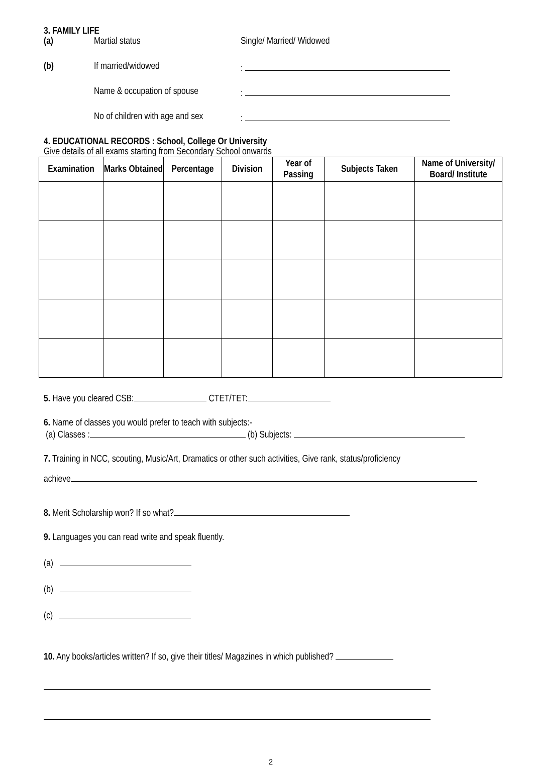3. FAMILY LIFE
(a) Martial status Single/ Married/ Widowed
(b) If married/widowed:
Name & occupation of spouse:
No of children with age and sex:
4. EDUCATIONAL RECORDS : School, College Or University
Give details of all exams starting from Secondary School onwards
| Examination | Marks Obtained | Percentage | Division | Year of Passing | Subjects Taken | Name of University/ Board/ Institute |
| --- | --- | --- | --- | --- | --- | --- |
5. Have you cleared CSB: CTET/TET:
6. Name of classes you would prefer to teach with subjects:-
(a) Classes : (b) Subjects:
7. Training in NCC, scouting, Music/Art, Dramatics or other such activities, Give rank, status/proficiency
achieve
8. Merit Scholarship won? If so what?
9. Languages you can read write and speak fluently.
(a)
(b)
(c)
10. Any books/articles written? If so, give their titles/ Magazines in which published?
2